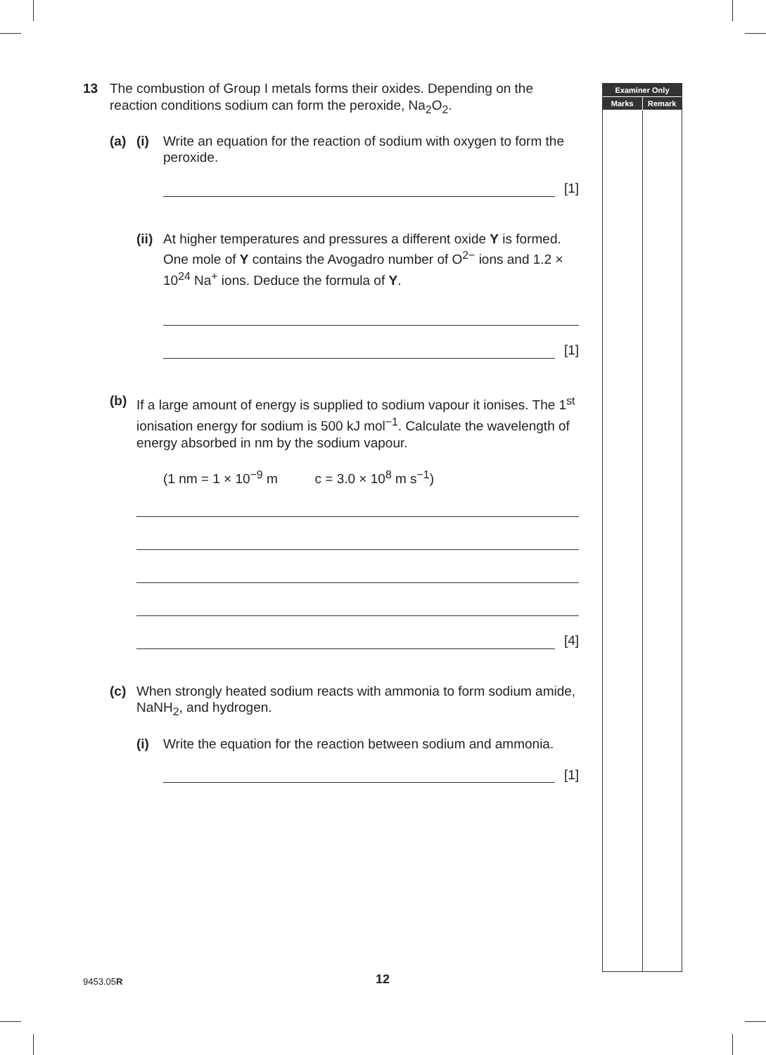13 The combustion of Group I metals forms their oxides. Depending on the reaction conditions sodium can form the peroxide, Na<sub>2</sub>O<sub>2</sub>.
(a) (i) Write an equation for the reaction of sodium with oxygen to form the peroxide.
[1]
(ii)
At higher temperatures and pressures a different oxide Y is formed. One mole of Y contains the Avogadro number of O<sup>2−</sup> ions and 1.2 × 10<sup>24</sup> Na<sup>+</sup> ions. Deduce the formula of Y.
[1]
(b) If a large amount of energy is supplied to sodium vapour it ionises. The 1<sup>st</sup> ionisation energy for sodium is 500 kJ mol<sup>−1</sup>. Calculate the wavelength of energy absorbed in nm by the sodium vapour.
(1 nm = 1 × 10<sup>−9</sup> m c = 3.0 × 10<sup>8</sup> m s<sup>−1</sup>)
[4]
(c) When strongly heated sodium reacts with ammonia to form sodium amide, NaNH<sub>2</sub>, and hydrogen.
(i) Write the equation for the reaction between sodium and ammonia.
[1]
Examiner Only
Marks Remark
9453.05R 12